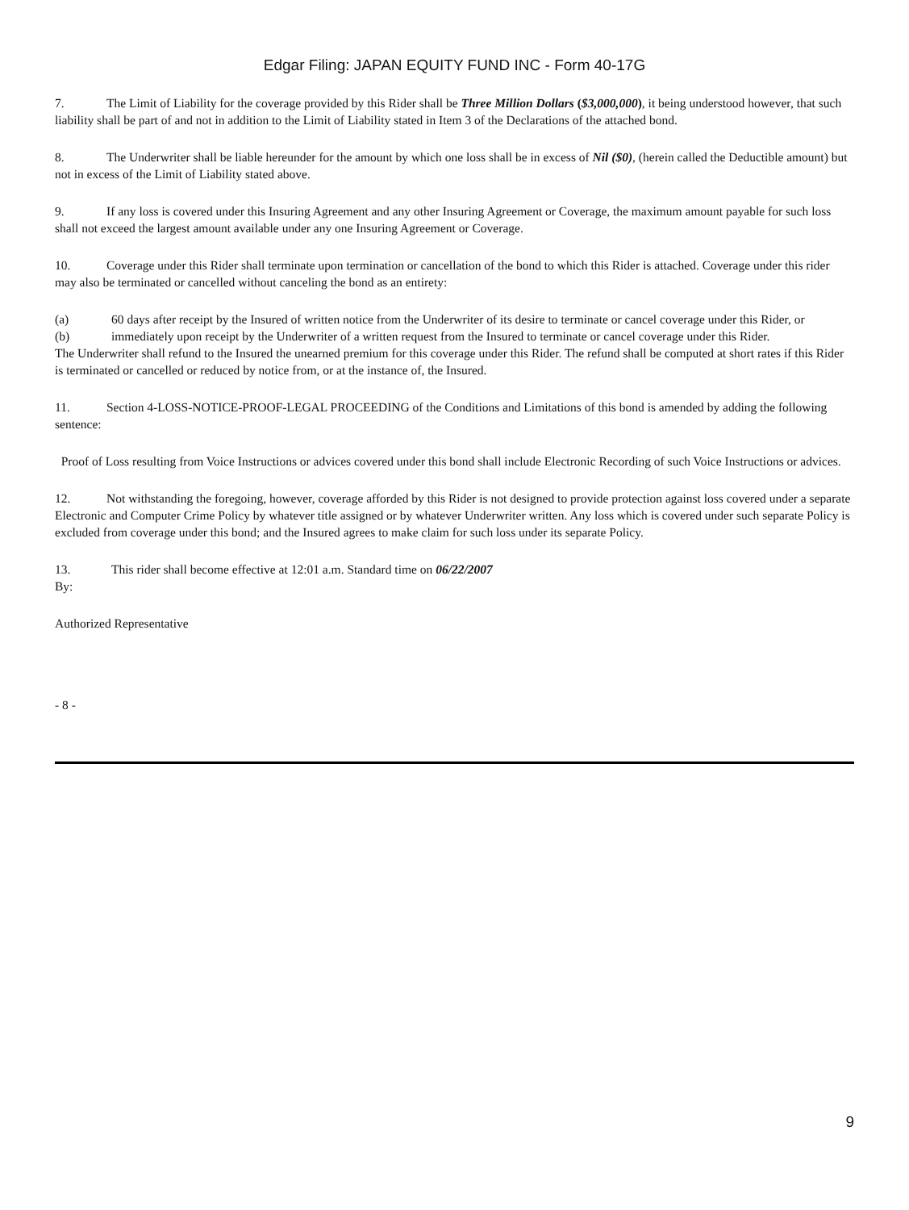Edgar Filing: JAPAN EQUITY FUND INC - Form 40-17G
7. The Limit of Liability for the coverage provided by this Rider shall be Three Million Dollars ($3,000,000), it being understood however, that such liability shall be part of and not in addition to the Limit of Liability stated in Item 3 of the Declarations of the attached bond.
8. The Underwriter shall be liable hereunder for the amount by which one loss shall be in excess of Nil ($0), (herein called the Deductible amount) but not in excess of the Limit of Liability stated above.
9. If any loss is covered under this Insuring Agreement and any other Insuring Agreement or Coverage, the maximum amount payable for such loss shall not exceed the largest amount available under any one Insuring Agreement or Coverage.
10. Coverage under this Rider shall terminate upon termination or cancellation of the bond to which this Rider is attached. Coverage under this rider may also be terminated or cancelled without canceling the bond as an entirety:
(a) 60 days after receipt by the Insured of written notice from the Underwriter of its desire to terminate or cancel coverage under this Rider, or
(b) immediately upon receipt by the Underwriter of a written request from the Insured to terminate or cancel coverage under this Rider.
The Underwriter shall refund to the Insured the unearned premium for this coverage under this Rider. The refund shall be computed at short rates if this Rider is terminated or cancelled or reduced by notice from, or at the instance of, the Insured.
11. Section 4-LOSS-NOTICE-PROOF-LEGAL PROCEEDING of the Conditions and Limitations of this bond is amended by adding the following sentence:
Proof of Loss resulting from Voice Instructions or advices covered under this bond shall include Electronic Recording of such Voice Instructions or advices.
12. Not withstanding the foregoing, however, coverage afforded by this Rider is not designed to provide protection against loss covered under a separate Electronic and Computer Crime Policy by whatever title assigned or by whatever Underwriter written. Any loss which is covered under such separate Policy is excluded from coverage under this bond; and the Insured agrees to make claim for such loss under its separate Policy.
13. This rider shall become effective at 12:01 a.m. Standard time on 06/22/2007
By:
Authorized Representative
- 8 -
9